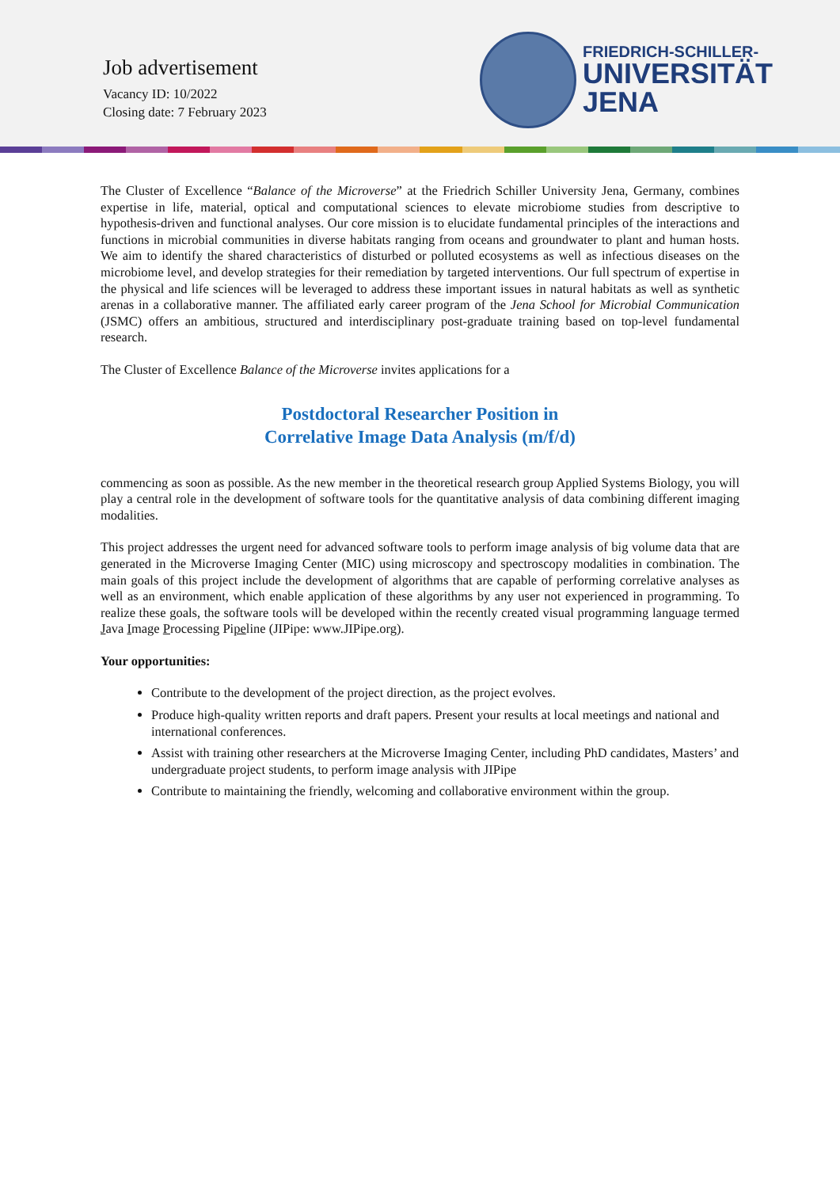Job advertisement
Vacancy ID: 10/2022
Closing date: 7 February 2023
FRIEDRICH-SCHILLER-
UNIVERSITÄT
JENA
The Cluster of Excellence “Balance of the Microverse” at the Friedrich Schiller University Jena, Germany, combines expertise in life, material, optical and computational sciences to elevate microbiome studies from descriptive to hypothesis-driven and functional analyses. Our core mission is to elucidate fundamental principles of the interactions and functions in microbial communities in diverse habitats ranging from oceans and groundwater to plant and human hosts. We aim to identify the shared characteristics of disturbed or polluted ecosystems as well as infectious diseases on the microbiome level, and develop strategies for their remediation by targeted interventions. Our full spectrum of expertise in the physical and life sciences will be leveraged to address these important issues in natural habitats as well as synthetic arenas in a collaborative manner. The affiliated early career program of the Jena School for Microbial Communication (JSMC) offers an ambitious, structured and interdisciplinary post-graduate training based on top-level fundamental research.
The Cluster of Excellence Balance of the Microverse invites applications for a
Postdoctoral Researcher Position in
Correlative Image Data Analysis (m/f/d)
commencing as soon as possible. As the new member in the theoretical research group Applied Systems Biology, you will play a central role in the development of software tools for the quantitative analysis of data combining different imaging modalities.
This project addresses the urgent need for advanced software tools to perform image analysis of big volume data that are generated in the Microverse Imaging Center (MIC) using microscopy and spectroscopy modalities in combination. The main goals of this project include the development of algorithms that are capable of performing correlative analyses as well as an environment, which enable application of these algorithms by any user not experienced in programming. To realize these goals, the software tools will be developed within the recently created visual programming language termed Java Image Processing Pipeline (JIPipe: www.JIPipe.org).
Your opportunities:
Contribute to the development of the project direction, as the project evolves.
Produce high-quality written reports and draft papers. Present your results at local meetings and national and international conferences.
Assist with training other researchers at the Microverse Imaging Center, including PhD candidates, Masters’ and undergraduate project students, to perform image analysis with JIPipe
Contribute to maintaining the friendly, welcoming and collaborative environment within the group.